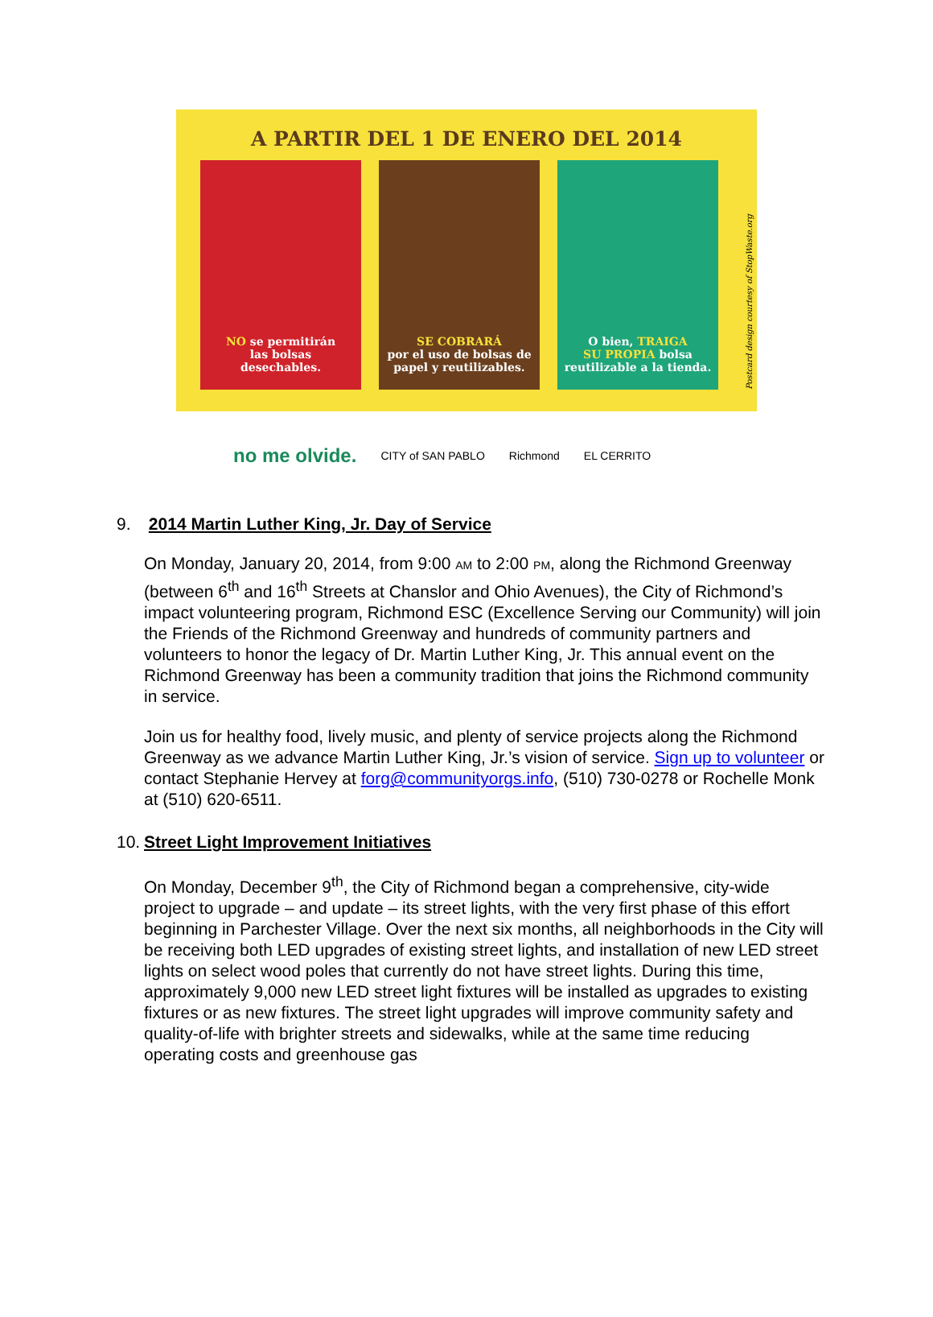A PARTIR DEL 1 DE ENERO DEL 2014
NO se permitirán
las bolsas
desechables.
SE COBRARÁ
por el uso de bolsas de
papel y reutilizables.
O bien, TRAIGA
SU PROPIA bolsa
reutilizable a la tienda.
Postcard design courtesy of StopWaste.org
no me olvide. CITY of SAN PABLO Richmond EL CERRITO
9. 2014 Martin Luther King, Jr. Day of Service
On Monday, January 20, 2014, from 9:00 AM to 2:00 PM, along the Richmond Greenway (between 6<sup>th</sup> and 16<sup>th</sup> Streets at Chanslor and Ohio Avenues), the City of Richmond’s impact volunteering program, Richmond ESC (Excellence Serving our Community) will join the Friends of the Richmond Greenway and hundreds of community partners and volunteers to honor the legacy of Dr. Martin Luther King, Jr. This annual event on the Richmond Greenway has been a community tradition that joins the Richmond community in service.
Join us for healthy food, lively music, and plenty of service projects along the Richmond Greenway as we advance Martin Luther King, Jr.’s vision of service. Sign up to volunteer or contact Stephanie Hervey at forg@communityorgs.info, (510) 730-0278 or Rochelle Monk at (510) 620-6511.
10. Street Light Improvement Initiatives
On Monday, December 9<sup>th</sup>, the City of Richmond began a comprehensive, city-wide project to upgrade – and update – its street lights, with the very first phase of this effort beginning in Parchester Village. Over the next six months, all neighborhoods in the City will be receiving both LED upgrades of existing street lights, and installation of new LED street lights on select wood poles that currently do not have street lights. During this time, approximately 9,000 new LED street light fixtures will be installed as upgrades to existing fixtures or as new fixtures. The street light upgrades will improve community safety and quality-of-life with brighter streets and sidewalks, while at the same time reducing operating costs and greenhouse gas